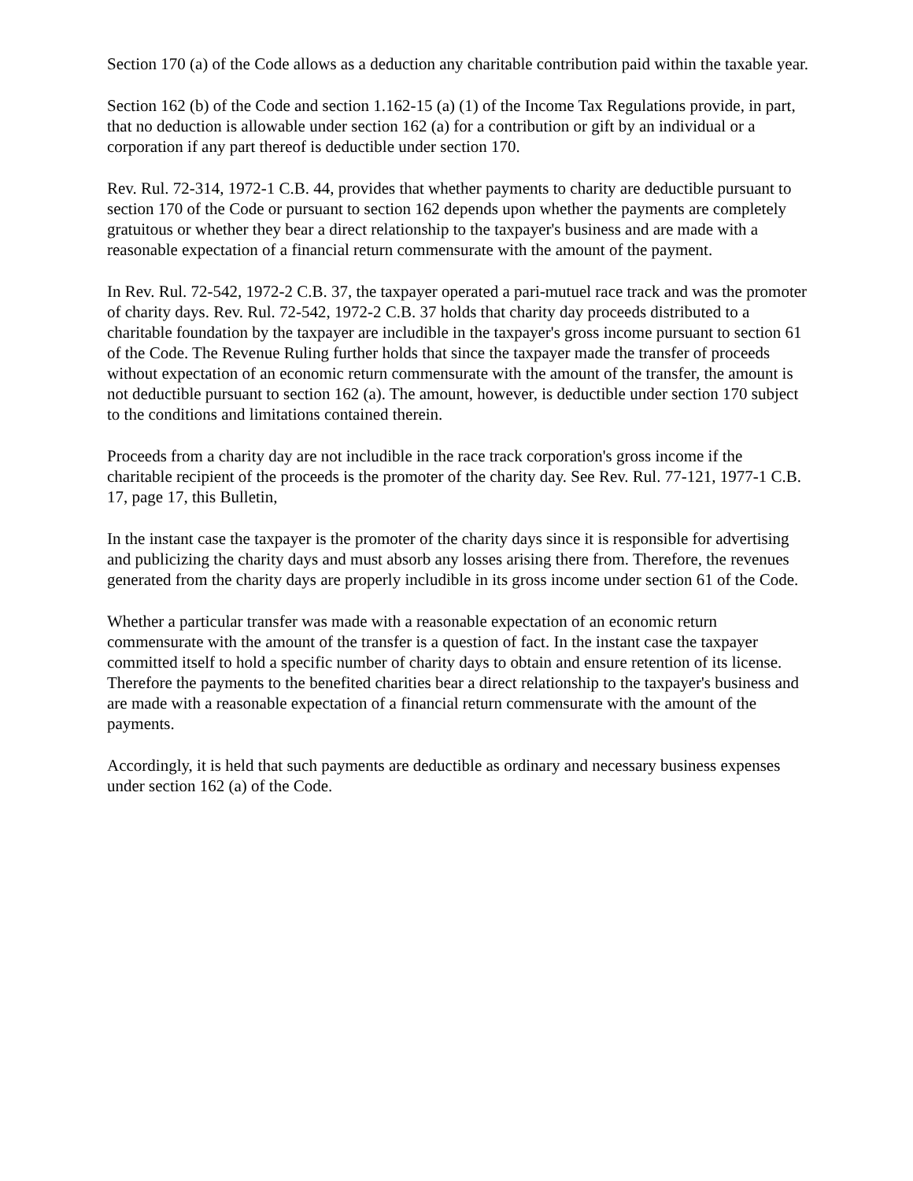Section 170 (a) of the Code allows as a deduction any charitable contribution paid within the taxable year.
Section 162 (b) of the Code and section 1.162-15 (a) (1) of the Income Tax Regulations provide, in part, that no deduction is allowable under section 162 (a) for a contribution or gift by an individual or a corporation if any part thereof is deductible under section 170.
Rev. Rul. 72-314, 1972-1 C.B. 44, provides that whether payments to charity are deductible pursuant to section 170 of the Code or pursuant to section 162 depends upon whether the payments are completely gratuitous or whether they bear a direct relationship to the taxpayer's business and are made with a reasonable expectation of a financial return commensurate with the amount of the payment.
In Rev. Rul. 72-542, 1972-2 C.B. 37, the taxpayer operated a pari-mutuel race track and was the promoter of charity days. Rev. Rul. 72-542, 1972-2 C.B. 37 holds that charity day proceeds distributed to a charitable foundation by the taxpayer are includible in the taxpayer's gross income pursuant to section 61 of the Code. The Revenue Ruling further holds that since the taxpayer made the transfer of proceeds without expectation of an economic return commensurate with the amount of the transfer, the amount is not deductible pursuant to section 162 (a). The amount, however, is deductible under section 170 subject to the conditions and limitations contained therein.
Proceeds from a charity day are not includible in the race track corporation's gross income if the charitable recipient of the proceeds is the promoter of the charity day. See Rev. Rul. 77-121, 1977-1 C.B. 17, page 17, this Bulletin,
In the instant case the taxpayer is the promoter of the charity days since it is responsible for advertising and publicizing the charity days and must absorb any losses arising there from. Therefore, the revenues generated from the charity days are properly includible in its gross income under section 61 of the Code.
Whether a particular transfer was made with a reasonable expectation of an economic return commensurate with the amount of the transfer is a question of fact. In the instant case the taxpayer committed itself to hold a specific number of charity days to obtain and ensure retention of its license. Therefore the payments to the benefited charities bear a direct relationship to the taxpayer's business and are made with a reasonable expectation of a financial return commensurate with the amount of the payments.
Accordingly, it is held that such payments are deductible as ordinary and necessary business expenses under section 162 (a) of the Code.